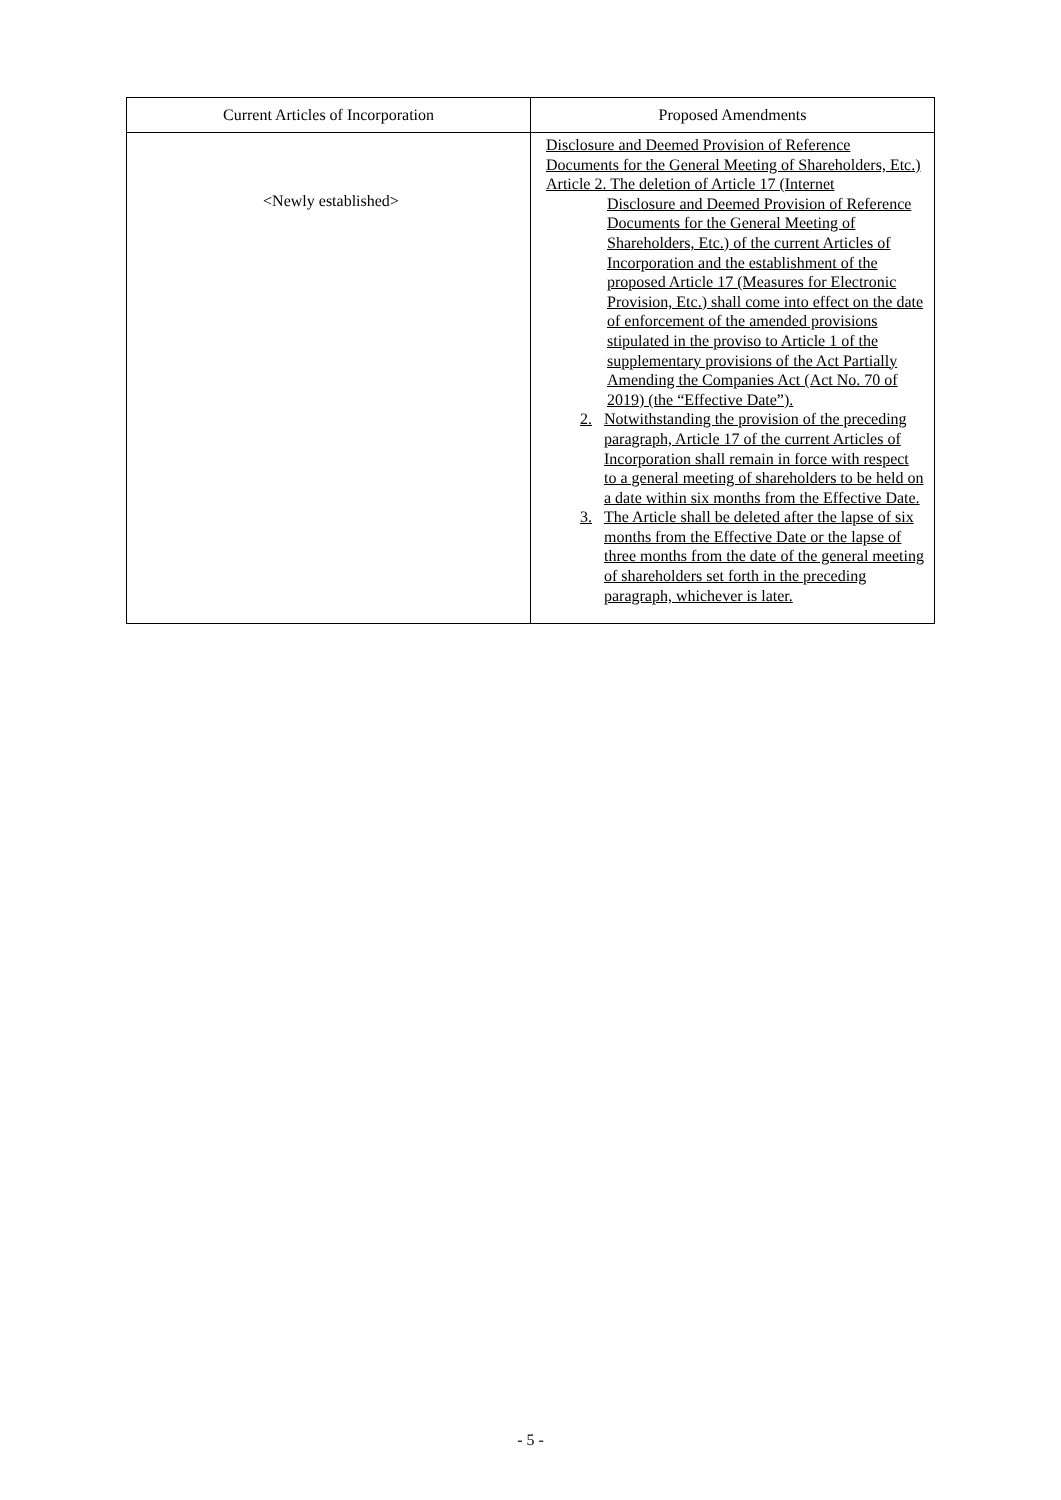| Current Articles of Incorporation | Proposed Amendments |
| --- | --- |
| <Newly established> | Disclosure and Deemed Provision of Reference Documents for the General Meeting of Shareholders, Etc.) Article 2. The deletion of Article 17 (Internet Disclosure and Deemed Provision of Reference Documents for the General Meeting of Shareholders, Etc.) of the current Articles of Incorporation and the establishment of the proposed Article 17 (Measures for Electronic Provision, Etc.) shall come into effect on the date of enforcement of the amended provisions stipulated in the proviso to Article 1 of the supplementary provisions of the Act Partially Amending the Companies Act (Act No. 70 of 2019) (the “Effective Date”). 2. Notwithstanding the provision of the preceding paragraph, Article 17 of the current Articles of Incorporation shall remain in force with respect to a general meeting of shareholders to be held on a date within six months from the Effective Date. 3. The Article shall be deleted after the lapse of six months from the Effective Date or the lapse of three months from the date of the general meeting of shareholders set forth in the preceding paragraph, whichever is later. |
- 5 -